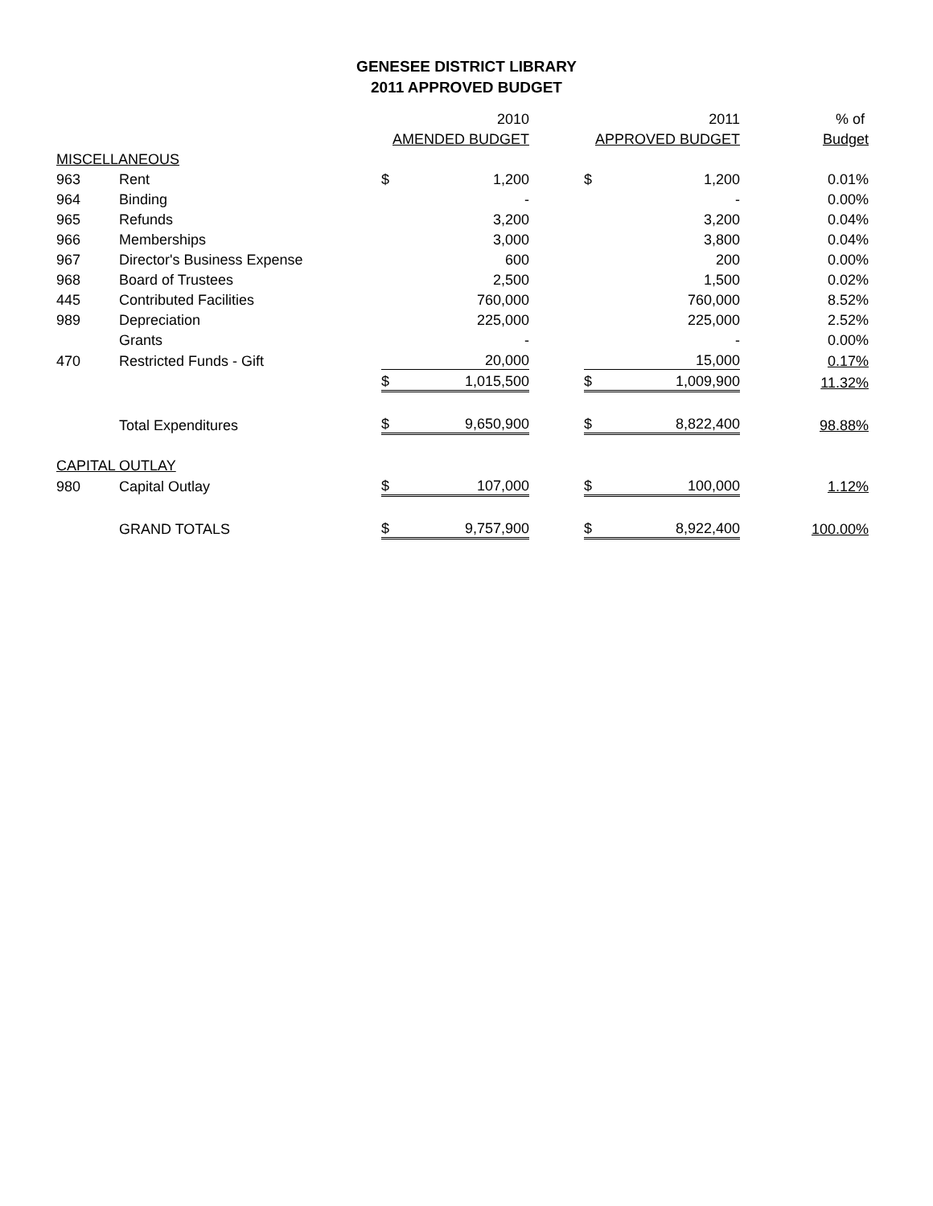GENESEE DISTRICT LIBRARY
2011 APPROVED BUDGET
| | | 2010 | | | 2011 | | % of |
| --- | --- | --- | --- | --- | --- | --- | --- |
| | | AMENDED BUDGET | | | APPROVED BUDGET | | Budget |
| MISCELLANEOUS | | | | | | | |
| 963 | Rent | $ | 1,200 | | $ | 1,200 | 0.01% |
| 964 | Binding | | - | | | - | 0.00% |
| 965 | Refunds | | 3,200 | | | 3,200 | 0.04% |
| 966 | Memberships | | 3,000 | | | 3,800 | 0.04% |
| 967 | Director's Business Expense | | 600 | | | 200 | 0.00% |
| 968 | Board of Trustees | | 2,500 | | | 1,500 | 0.02% |
| 445 | Contributed Facilities | | 760,000 | | | 760,000 | 8.52% |
| 989 | Depreciation | | 225,000 | | | 225,000 | 2.52% |
| | Grants | | - | | | - | 0.00% |
| 470 | Restricted Funds - Gift | | 20,000 | | | 15,000 | 0.17% |
| | | $ | 1,015,500 | | $ | 1,009,900 | 11.32% |
| | Total Expenditures | $ | 9,650,900 | | $ | 8,822,400 | 98.88% |
| CAPITAL OUTLAY | | | | | | | |
| 980 | Capital Outlay | $ | 107,000 | | $ | 100,000 | 1.12% |
| | GRAND TOTALS | $ | 9,757,900 | | $ | 8,922,400 | 100.00% |